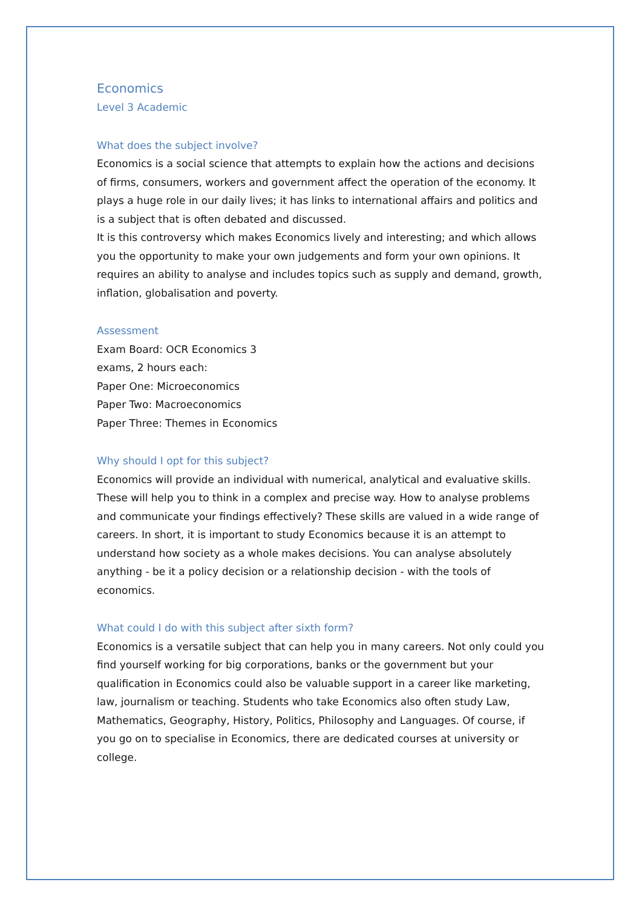Economics
Level 3 Academic
What does the subject involve?
Economics is a social science that attempts to explain how the actions and decisions of firms, consumers, workers and government affect the operation of the economy. It plays a huge role in our daily lives; it has links to international affairs and politics and is a subject that is often debated and discussed.
It is this controversy which makes Economics lively and interesting; and which allows you the opportunity to make your own judgements and form your own opinions. It requires an ability to analyse and includes topics such as supply and demand, growth, inflation, globalisation and poverty.
Assessment
Exam Board: OCR Economics 3
exams, 2 hours each:
Paper One: Microeconomics
Paper Two: Macroeconomics
Paper Three: Themes in Economics
Why should I opt for this subject?
Economics will provide an individual with numerical, analytical and evaluative skills. These will help you to think in a complex and precise way. How to analyse problems and communicate your findings effectively? These skills are valued in a wide range of careers. In short, it is important to study Economics because it is an attempt to understand how society as a whole makes decisions. You can analyse absolutely anything - be it a policy decision or a relationship decision - with the tools of economics.
What could I do with this subject after sixth form?
Economics is a versatile subject that can help you in many careers. Not only could you find yourself working for big corporations, banks or the government but your qualification in Economics could also be valuable support in a career like marketing, law, journalism or teaching. Students who take Economics also often study Law, Mathematics, Geography, History, Politics, Philosophy and Languages. Of course, if you go on to specialise in Economics, there are dedicated courses at university or college.